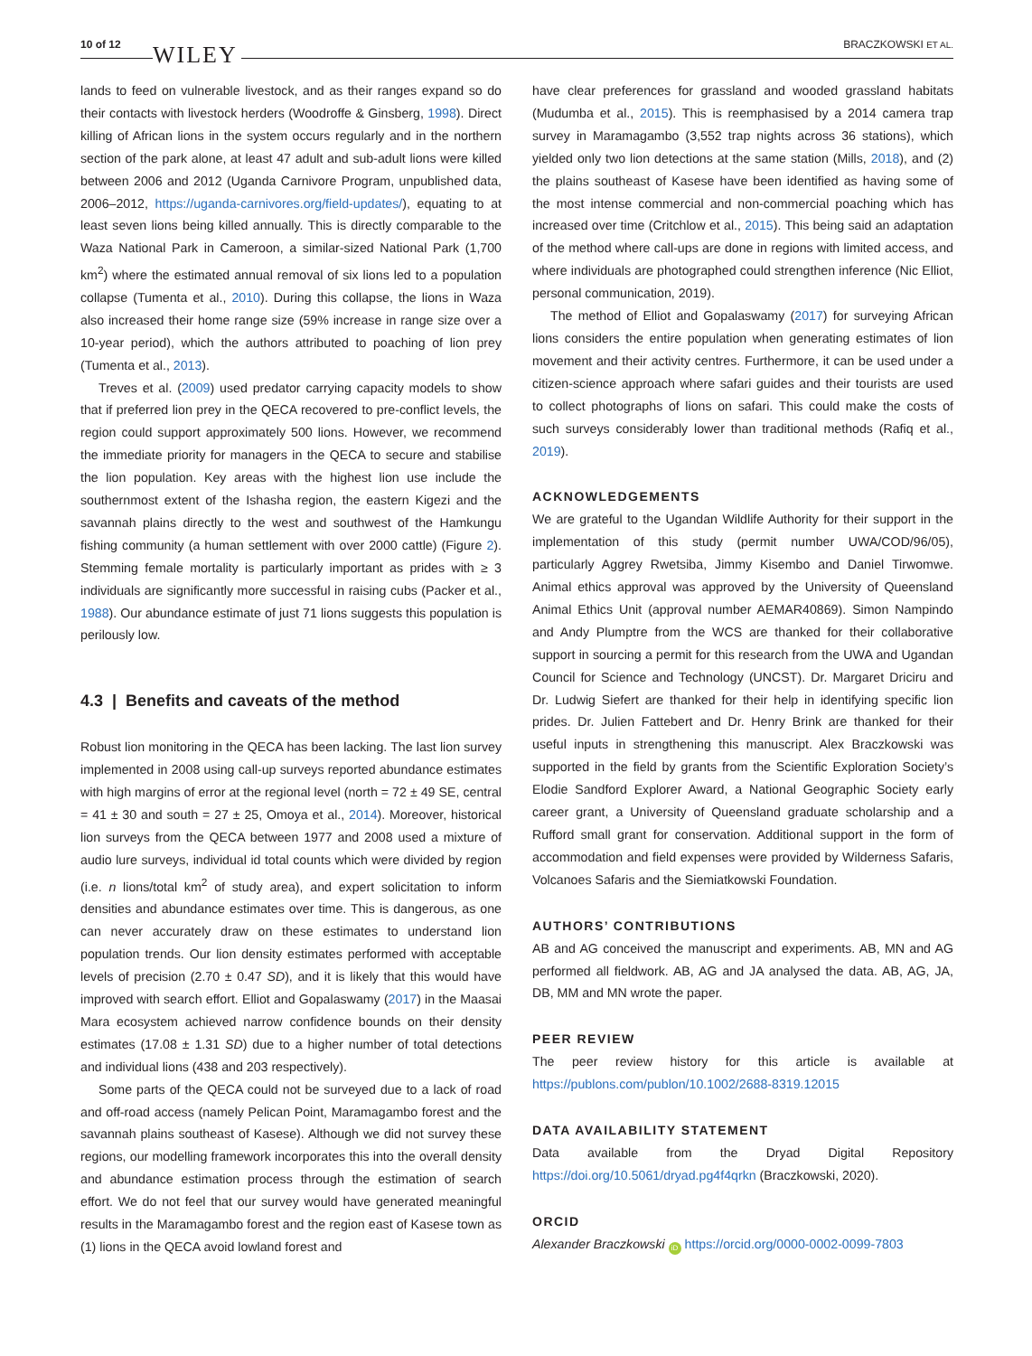10 of 12 WILEY BRACZKOWSKI ET AL.
lands to feed on vulnerable livestock, and as their ranges expand so do their contacts with livestock herders (Woodroffe & Ginsberg, 1998). Direct killing of African lions in the system occurs regularly and in the northern section of the park alone, at least 47 adult and sub-adult lions were killed between 2006 and 2012 (Uganda Carnivore Program, unpublished data, 2006–2012, https://uganda-carnivores.org/field-updates/), equating to at least seven lions being killed annually. This is directly comparable to the Waza National Park in Cameroon, a similar-sized National Park (1,700 km<sup>2</sup>) where the estimated annual removal of six lions led to a population collapse (Tumenta et al., 2010). During this collapse, the lions in Waza also increased their home range size (59% increase in range size over a 10-year period), which the authors attributed to poaching of lion prey (Tumenta et al., 2013).
Treves et al. (2009) used predator carrying capacity models to show that if preferred lion prey in the QECA recovered to pre-conflict levels, the region could support approximately 500 lions. However, we recommend the immediate priority for managers in the QECA to secure and stabilise the lion population. Key areas with the highest lion use include the southernmost extent of the Ishasha region, the eastern Kigezi and the savannah plains directly to the west and southwest of the Hamkungu fishing community (a human settlement with over 2000 cattle) (Figure 2). Stemming female mortality is particularly important as prides with ≥ 3 individuals are significantly more successful in raising cubs (Packer et al., 1988). Our abundance estimate of just 71 lions suggests this population is perilously low.
4.3 | Benefits and caveats of the method
Robust lion monitoring in the QECA has been lacking. The last lion survey implemented in 2008 using call-up surveys reported abundance estimates with high margins of error at the regional level (north = 72 ± 49 SE, central = 41 ± 30 and south = 27 ± 25, Omoya et al., 2014). Moreover, historical lion surveys from the QECA between 1977 and 2008 used a mixture of audio lure surveys, individual id total counts which were divided by region (i.e. n lions/total km<sup>2</sup> of study area), and expert solicitation to inform densities and abundance estimates over time. This is dangerous, as one can never accurately draw on these estimates to understand lion population trends. Our lion density estimates performed with acceptable levels of precision (2.70 ± 0.47 SD), and it is likely that this would have improved with search effort. Elliot and Gopalaswamy (2017) in the Maasai Mara ecosystem achieved narrow confidence bounds on their density estimates (17.08 ± 1.31 SD) due to a higher number of total detections and individual lions (438 and 203 respectively).
Some parts of the QECA could not be surveyed due to a lack of road and off-road access (namely Pelican Point, Maramagambo forest and the savannah plains southeast of Kasese). Although we did not survey these regions, our modelling framework incorporates this into the overall density and abundance estimation process through the estimation of search effort. We do not feel that our survey would have generated meaningful results in the Maramagambo forest and the region east of Kasese town as (1) lions in the QECA avoid lowland forest and
have clear preferences for grassland and wooded grassland habitats (Mudumba et al., 2015). This is reemphasised by a 2014 camera trap survey in Maramagambo (3,552 trap nights across 36 stations), which yielded only two lion detections at the same station (Mills, 2018), and (2) the plains southeast of Kasese have been identified as having some of the most intense commercial and non-commercial poaching which has increased over time (Critchlow et al., 2015). This being said an adaptation of the method where call-ups are done in regions with limited access, and where individuals are photographed could strengthen inference (Nic Elliot, personal communication, 2019).
The method of Elliot and Gopalaswamy (2017) for surveying African lions considers the entire population when generating estimates of lion movement and their activity centres. Furthermore, it can be used under a citizen-science approach where safari guides and their tourists are used to collect photographs of lions on safari. This could make the costs of such surveys considerably lower than traditional methods (Rafiq et al., 2019).
ACKNOWLEDGEMENTS
We are grateful to the Ugandan Wildlife Authority for their support in the implementation of this study (permit number UWA/COD/96/05), particularly Aggrey Rwetsiba, Jimmy Kisembo and Daniel Tirwomwe. Animal ethics approval was approved by the University of Queensland Animal Ethics Unit (approval number AEMAR40869). Simon Nampindo and Andy Plumptre from the WCS are thanked for their collaborative support in sourcing a permit for this research from the UWA and Ugandan Council for Science and Technology (UNCST). Dr. Margaret Driciru and Dr. Ludwig Siefert are thanked for their help in identifying specific lion prides. Dr. Julien Fattebert and Dr. Henry Brink are thanked for their useful inputs in strengthening this manuscript. Alex Braczkowski was supported in the field by grants from the Scientific Exploration Society’s Elodie Sandford Explorer Award, a National Geographic Society early career grant, a University of Queensland graduate scholarship and a Rufford small grant for conservation. Additional support in the form of accommodation and field expenses were provided by Wilderness Safaris, Volcanoes Safaris and the Siemiatkowski Foundation.
AUTHORS’ CONTRIBUTIONS
AB and AG conceived the manuscript and experiments. AB, MN and AG performed all fieldwork. AB, AG and JA analysed the data. AB, AG, JA, DB, MM and MN wrote the paper.
PEER REVIEW
The peer review history for this article is available at https://publons.com/publon/10.1002/2688-8319.12015
DATA AVAILABILITY STATEMENT
Data available from the Dryad Digital Repository https://doi.org/10.5061/dryad.pg4f4qrkn (Braczkowski, 2020).
ORCID
Alexander Braczkowski iD https://orcid.org/0000-0002-0099-7803